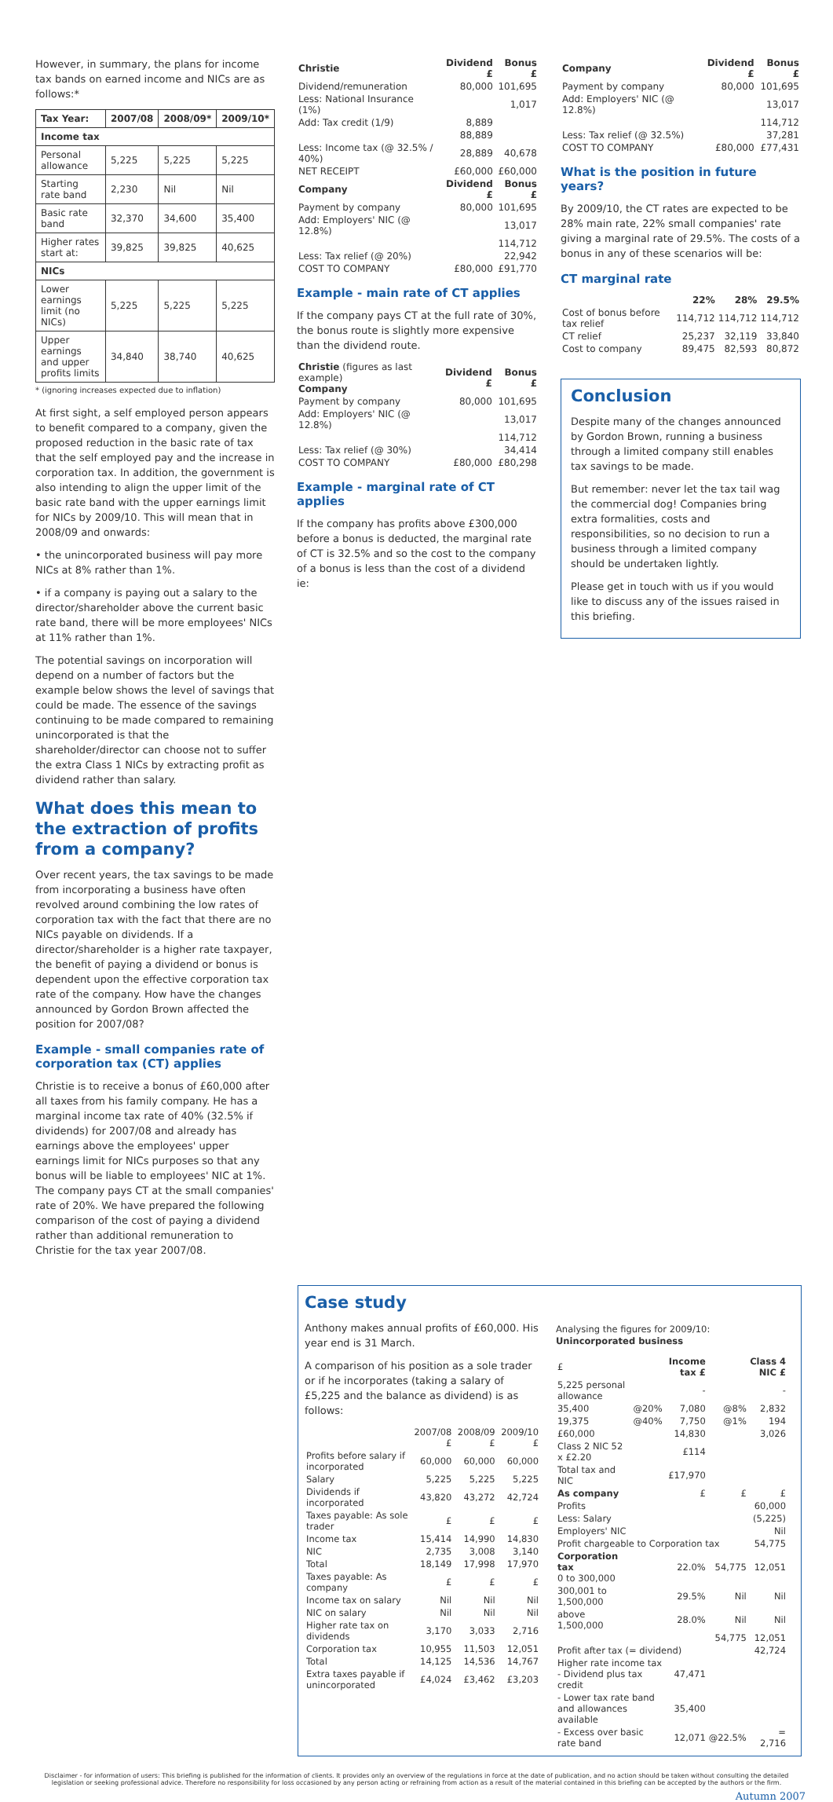However, in summary, the plans for income tax bands on earned income and NICs are as follows:*
| Tax Year: | 2007/08 | 2008/09* | 2009/10* |
| --- | --- | --- | --- |
| Income tax | | | |
| Personal allowance | 5,225 | 5,225 | 5,225 |
| Starting rate band | 2,230 | Nil | Nil |
| Basic rate band | 32,370 | 34,600 | 35,400 |
| Higher rates start at: | 39,825 | 39,825 | 40,625 |
| NICs | | | |
| Lower earnings limit (no NICs) | 5,225 | 5,225 | 5,225 |
| Upper earnings and upper profits limits | 34,840 | 38,740 | 40,625 |
* (ignoring increases expected due to inflation)
At first sight, a self employed person appears to benefit compared to a company, given the proposed reduction in the basic rate of tax that the self employed pay and the increase in corporation tax. In addition, the government is also intending to align the upper limit of the basic rate band with the upper earnings limit for NICs by 2009/10. This will mean that in 2008/09 and onwards:
• the unincorporated business will pay more NICs at 8% rather than 1%.
• if a company is paying out a salary to the director/shareholder above the current basic rate band, there will be more employees' NICs at 11% rather than 1%.
The potential savings on incorporation will depend on a number of factors but the example below shows the level of savings that could be made. The essence of the savings continuing to be made compared to remaining unincorporated is that the shareholder/director can choose not to suffer the extra Class 1 NICs by extracting profit as dividend rather than salary.
What does this mean to the extraction of profits from a company?
Over recent years, the tax savings to be made from incorporating a business have often revolved around combining the low rates of corporation tax with the fact that there are no NICs payable on dividends. If a director/shareholder is a higher rate taxpayer, the benefit of paying a dividend or bonus is dependent upon the effective corporation tax rate of the company. How have the changes announced by Gordon Brown affected the position for 2007/08?
Example - small companies rate of corporation tax (CT) applies
Christie is to receive a bonus of £60,000 after all taxes from his family company. He has a marginal income tax rate of 40% (32.5% if dividends) for 2007/08 and already has earnings above the employees' upper earnings limit for NICs purposes so that any bonus will be liable to employees' NIC at 1%. The company pays CT at the small companies' rate of 20%. We have prepared the following comparison of the cost of paying a dividend rather than additional remuneration to Christie for the tax year 2007/08.
| Christie | Dividend £ | Bonus £ |
| Dividend/remuneration | 80,000 | 101,695 |
| Less: National Insurance (1%) | | 1,017 |
| Add: Tax credit (1/9) | 8,889 | |
| | 88,889 | |
| Less: Income tax (@ 32.5% / 40%) | 28,889 | 40,678 |
| NET RECEIPT | £60,000 | £60,000 |
| Company | Dividend £ | Bonus £ |
| Payment by company | 80,000 | 101,695 |
| Add: Employers' NIC (@ 12.8%) | | 13,017 |
| | | 114,712 |
| Less: Tax relief (@ 20%) | | 22,942 |
| COST TO COMPANY | £80,000 | £91,770 |
Example - main rate of CT applies
If the company pays CT at the full rate of 30%, the bonus route is slightly more expensive than the dividend route.
| Christie (figures as last example) Company | Dividend £ | Bonus £ |
| Payment by company | 80,000 | 101,695 |
| Add: Employers' NIC (@ 12.8%) | | 13,017 |
| | | 114,712 |
| Less: Tax relief (@ 30%) | | 34,414 |
| COST TO COMPANY | £80,000 | £80,298 |
Example - marginal rate of CT applies
If the company has profits above £300,000 before a bonus is deducted, the marginal rate of CT is 32.5% and so the cost to the company of a bonus is less than the cost of a dividend ie:
| Company | Dividend £ | Bonus £ |
| Payment by company | 80,000 | 101,695 |
| Add: Employers' NIC (@ 12.8%) | | 13,017 |
| | | 114,712 |
| Less: Tax relief (@ 32.5%) | | 37,281 |
| COST TO COMPANY | £80,000 | £77,431 |
What is the position in future years?
By 2009/10, the CT rates are expected to be 28% main rate, 22% small companies' rate giving a marginal rate of 29.5%. The costs of a bonus in any of these scenarios will be:
CT marginal rate
| | 22% | 28% | 29.5% |
| Cost of bonus before tax relief | 114,712 | 114,712 | 114,712 |
| CT relief | 25,237 | 32,119 | 33,840 |
| Cost to company | 89,475 | 82,593 | 80,872 |
Conclusion
Despite many of the changes announced by Gordon Brown, running a business through a limited company still enables tax savings to be made.
But remember: never let the tax tail wag the commercial dog! Companies bring extra formalities, costs and responsibilities, so no decision to run a business through a limited company should be undertaken lightly.
Please get in touch with us if you would like to discuss any of the issues raised in this briefing.
Case study
Anthony makes annual profits of £60,000. His year end is 31 March.
A comparison of his position as a sole trader or if he incorporates (taking a salary of £5,225 and the balance as dividend) is as follows:
| | 2007/08 £ | 2008/09 £ | 2009/10 £ |
| Profits before salary if incorporated | 60,000 | 60,000 | 60,000 |
| Salary | 5,225 | 5,225 | 5,225 |
| Dividends if incorporated | 43,820 | 43,272 | 42,724 |
| Taxes payable: As sole trader | £ | £ | £ |
| Income tax | 15,414 | 14,990 | 14,830 |
| NIC | 2,735 | 3,008 | 3,140 |
| Total | 18,149 | 17,998 | 17,970 |
| Taxes payable: As company | £ | £ | £ |
| Income tax on salary | Nil | Nil | Nil |
| NIC on salary | Nil | Nil | Nil |
| Higher rate tax on dividends | 3,170 | 3,033 | 2,716 |
| Corporation tax | 10,955 | 11,503 | 12,051 |
| Total | 14,125 | 14,536 | 14,767 |
| Extra taxes payable if unincorporated | £4,024 | £3,462 | £3,203 |
Analysing the figures for 2009/10:
Unincorporated business
| £ | | Income tax £ | | Class 4 NIC £ |
| 5,225 personal allowance | | - | | - |
| 35,400 | @20% | 7,080 | @8% | 2,832 |
| 19,375 | @40% | 7,750 | @1% | 194 |
| £60,000 | | 14,830 | | 3,026 |
| Class 2 NIC 52 x £2.20 | | £114 | | |
| Total tax and NIC | | £17,970 | | |
| As company | | £ | £ | £ |
| Profits | | | | 60,000 |
| Less: Salary | | | | (5,225) |
| Employers' NIC | | | | Nil |
| Profit chargeable to Corporation tax | | | | 54,775 |
| Corporation tax 0 to 300,000 | | 22.0% | 54,775 | 12,051 |
| 300,001 to 1,500,000 | | 29.5% | Nil | Nil |
| above 1,500,000 | | 28.0% | Nil | Nil |
| | | | 54,775 | 12,051 |
| Profit after tax (= dividend) | | | | 42,724 |
| Higher rate income tax - Dividend plus tax credit | | 47,471 | | |
| - Lower tax rate band and allowances available | | 35,400 | | |
| - Excess over basic rate band | | 12,071 | @22.5% | = 2,716 |
Disclaimer - for information of users: This briefing is published for the information of clients. It provides only an overview of the regulations in force at the date of publication, and no action should be taken without consulting the detailed legislation or seeking professional advice. Therefore no responsibility for loss occasioned by any person acting or refraining from action as a result of the material contained in this briefing can be accepted by the authors or the firm.
Autumn 2007